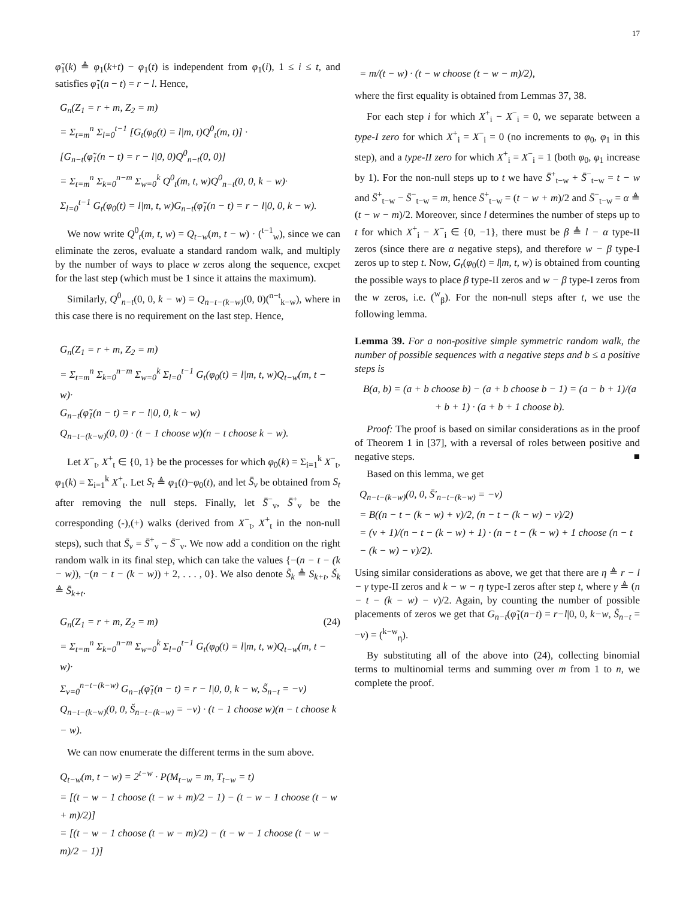17
φ̃<sub>1</sub>(k) ≜ φ<sub>1</sub>(k+t) − φ<sub>1</sub>(t) is independent from φ<sub>1</sub>(i), 1 ≤ i ≤ t, and satisfies φ̃<sub>1</sub>(n − t) = r − l. Hence,
G<sub>n</sub>(Z<sub>1</sub> = r + m, Z<sub>2</sub> = m) = Σ<sub>t=m</sub><sup>n</sup> Σ<sub>l=0</sub><sup>t−1</sup> [G<sub>t</sub>(φ<sub>0</sub>(t) = l|m, t)Q<sup>0</sup><sub>t</sub>(m, t)] · [G<sub>n−t</sub>(φ̃<sub>1</sub>(n − t) = r − l|0, 0)Q<sup>0</sup><sub>n−t</sub>(0, 0)] = Σ<sub>t=m</sub><sup>n</sup> Σ<sub>k=0</sub><sup>n−m</sup> Σ<sub>w=0</sub><sup>k</sup> Q<sup>0</sup><sub>t</sub>(m, t, w)Q<sup>0</sup><sub>n−t</sub>(0, 0, k − w)· Σ<sub>l=0</sub><sup>t−1</sup> G<sub>t</sub>(φ<sub>0</sub>(t) = l|m, t, w)G<sub>n−t</sub>(φ̃<sub>1</sub>(n − t) = r − l|0, 0, k − w).
We now write Q<sup>0</sup><sub>t</sub>(m, t, w) = Q<sub>t−w</sub>(m, t − w) · (<sup>t−1</sup><sub>w</sub>), since we can eliminate the zeros, evaluate a standard random walk, and multiply by the number of ways to place w zeros along the sequence, excpet for the last step (which must be 1 since it attains the maximum).
Similarly, Q<sup>0</sup><sub>n−t</sub>(0, 0, k − w) = Q<sub>n−t−(k−w)</sub>(0, 0)(<sup>n−t</sup><sub>k−w</sub>), where in this case there is no requirement on the last step. Hence,
G<sub>n</sub>(Z<sub>1</sub> = r + m, Z<sub>2</sub> = m) = Σ<sub>t=m</sub><sup>n</sup> Σ<sub>k=0</sub><sup>n−m</sup> Σ<sub>w=0</sub><sup>k</sup> Σ<sub>l=0</sub><sup>t−1</sup> G<sub>t</sub>(φ<sub>0</sub>(t) = l|m, t, w)Q<sub>t−w</sub>(m, t − w)· G<sub>n−t</sub>(φ̃<sub>1</sub>(n − t) = r − l|0, 0, k − w) Q<sub>n−t−(k−w)</sub>(0, 0) · (t − 1 choose w)(n − t choose k − w).
Let X<sup>−</sup><sub>t</sub>, X<sup>+</sup><sub>t</sub> ∈ {0, 1} be the processes for which φ<sub>0</sub>(k) = Σ<sub>i=1</sub><sup>k</sup> X<sup>−</sup><sub>t</sub>, φ<sub>1</sub>(k) = Σ<sub>i=1</sub><sup>k</sup> X<sup>+</sup><sub>t</sub>. Let S<sub>t</sub> ≜ φ<sub>1</sub>(t)−φ<sub>0</sub>(t), and let S̄<sub>v</sub> be obtained from S<sub>t</sub> after removing the null steps. Finally, let S̄<sup>−</sup><sub>v</sub>, S̄<sup>+</sup><sub>v</sub> be the corresponding (-),(+) walks (derived from X<sup>−</sup><sub>t</sub>, X<sup>+</sup><sub>t</sub> in the non-null steps), such that S̄<sub>v</sub> = S̄<sup>+</sup><sub>v</sub> − S̄<sup>−</sup><sub>v</sub>. We now add a condition on the right random walk in its final step, which can take the values {−(n − t − (k − w)), −(n − t − (k − w)) + 2, . . . , 0}. We also denote S̃<sub>k</sub> ≜ S<sub>k+t</sub>, Š<sub>k</sub> ≜ S̄<sub>k+t</sub>.
G<sub>n</sub>(Z<sub>1</sub> = r + m, Z<sub>2</sub> = m) (24) = Σ<sub>t=m</sub><sup>n</sup> Σ<sub>k=0</sub><sup>n−m</sup> Σ<sub>w=0</sub><sup>k</sup> Σ<sub>l=0</sub><sup>t−1</sup> G<sub>t</sub>(φ<sub>0</sub>(t) = l|m, t, w)Q<sub>t−w</sub>(m, t − w)· Σ<sub>v=0</sub><sup>n−t−(k−w)</sup> G<sub>n−t</sub>(φ̃<sub>1</sub>(n − t) = r − l|0, 0, k − w, S̃<sub>n−t</sub> = −v) Q<sub>n−t−(k−w)</sub>(0, 0, Š<sub>n−t−(k−w)</sub> = −v) · (t − 1 choose w)(n − t choose k − w).
We can now enumerate the different terms in the sum above.
Q<sub>t−w</sub>(m, t − w) = 2<sup>t−w</sup> · P(M<sub>t−w</sub> = m, T<sub>t−w</sub> = t) = [(t − w − 1 choose (t − w + m)/2 − 1) − (t − w − 1 choose (t − w + m)/2)] = [(t − w − 1 choose (t − w − m)/2) − (t − w − 1 choose (t − w − m)/2 − 1)]
= m/(t − w) · (t − w choose (t − w − m)/2),
where the first equality is obtained from Lemmas 37, 38.
For each step i for which X<sup>+</sup><sub>i</sub> − X<sup>−</sup><sub>i</sub> = 0, we separate between a type-I zero for which X<sup>+</sup><sub>i</sub> = X<sup>−</sup><sub>i</sub> = 0 (no increments to φ<sub>0</sub>, φ<sub>1</sub> in this step), and a type-II zero for which X<sup>+</sup><sub>i</sub> = X<sup>−</sup><sub>i</sub> = 1 (both φ<sub>0</sub>, φ<sub>1</sub> increase by 1). For the non-null steps up to t we have S̄<sup>+</sup><sub>t−w</sub> + S̄<sup>−</sup><sub>t−w</sub> = t − w and S̄<sup>+</sup><sub>t−w</sub> − S̄<sup>−</sup><sub>t−w</sub> = m, hence S̄<sup>+</sup><sub>t−w</sub> = (t − w + m)/2 and S̄<sup>−</sup><sub>t−w</sub> = α ≜ (t − w − m)/2. Moreover, since l determines the number of steps up to t for which X<sup>+</sup><sub>i</sub> − X<sup>−</sup><sub>i</sub> ∈ {0, −1}, there must be β ≜ l − α type-II zeros (since there are α negative steps), and therefore w − β type-I zeros up to step t. Now, G<sub>t</sub>(φ<sub>0</sub>(t) = l|m, t, w) is obtained from counting the possible ways to place β type-II zeros and w − β type-I zeros from the w zeros, i.e. (<sup>w</sup><sub>β</sub>). For the non-null steps after t, we use the following lemma.
Lemma 39. For a non-positive simple symmetric random walk, the number of possible sequences with a negative steps and b ≤ a positive steps is
B(a, b) = (a + b choose b) − (a + b choose b − 1) = (a − b + 1)/(a + b + 1) · (a + b + 1 choose b).
Proof: The proof is based on similar considerations as in the proof of Theorem 1 in [37], with a reversal of roles between positive and negative steps. ■
Based on this lemma, we get
Q<sub>n−t−(k−w)</sub>(0, 0, S̄′<sub>n−t−(k−w)</sub> = −v) = B((n − t − (k − w) + v)/2, (n − t − (k − w) − v)/2) = (v + 1)/(n − t − (k − w) + 1) · (n − t − (k − w) + 1 choose (n − t − (k − w) − v)/2).
Using similar considerations as above, we get that there are η ≜ r − l − γ type-II zeros and k − w − η type-I zeros after step t, where γ ≜ (n − t − (k − w) − v)/2. Again, by counting the number of possible placements of zeros we get that G<sub>n−t</sub>(φ̃<sub>1</sub>(n−t) = r−l|0, 0, k−w, S̃<sub>n−t</sub> = −v) = (<sup>k−w</sup><sub>η</sub>).
By substituting all of the above into (24), collecting binomial terms to multinomial terms and summing over m from 1 to n, we complete the proof.